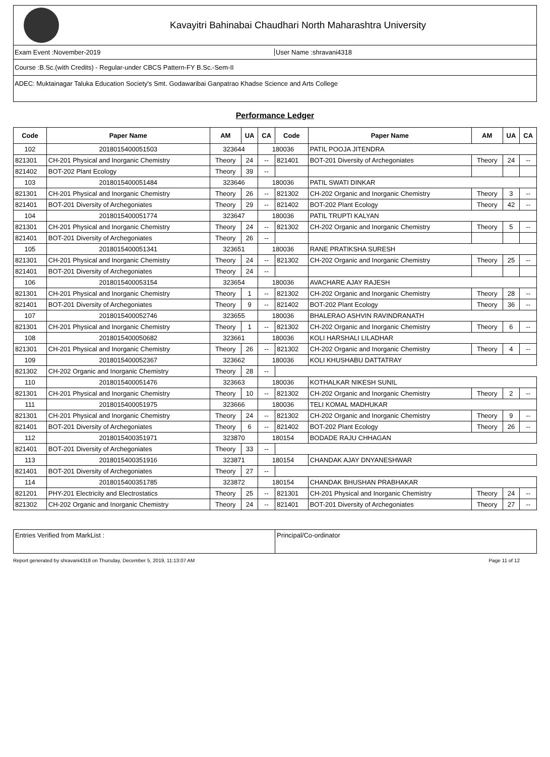Kavayitri Bahinabai Chaudhari North Maharashtra University
Exam Event :November-2019 User Name :shravani4318
Course :B.Sc.(with Credits) - Regular-under CBCS Pattern-FY B.Sc.-Sem-II
ADEC: Muktainagar Taluka Education Society's Smt. Godawaribai Ganpatrao Khadse Science and Arts College
Performance Ledger
| Code | Paper Name | AM | UA | CA | Code | Paper Name | AM | UA | CA |
| --- | --- | --- | --- | --- | --- | --- | --- | --- | --- |
| 102 | 2018015400051503 | 323644 | | 180036 | | PATIL POOJA JITENDRA | | | |
| 821301 | CH-201 Physical and Inorganic Chemistry | Theory | 24 | -- | 821401 | BOT-201 Diversity of Archegoniates | Theory | 24 | -- |
| 821402 | BOT-202 Plant Ecology | Theory | 39 | -- | | | | | |
| 103 | 2018015400051484 | 323646 | | 180036 | | PATIL SWATI DINKAR | | | |
| 821301 | CH-201 Physical and Inorganic Chemistry | Theory | 26 | -- | 821302 | CH-202 Organic and Inorganic Chemistry | Theory | 3 | -- |
| 821401 | BOT-201 Diversity of Archegoniates | Theory | 29 | -- | 821402 | BOT-202 Plant Ecology | Theory | 42 | -- |
| 104 | 2018015400051774 | 323647 | | 180036 | | PATIL TRUPTI KALYAN | | | |
| 821301 | CH-201 Physical and Inorganic Chemistry | Theory | 24 | -- | 821302 | CH-202 Organic and Inorganic Chemistry | Theory | 5 | -- |
| 821401 | BOT-201 Diversity of Archegoniates | Theory | 26 | -- | | | | | |
| 105 | 2018015400051341 | 323651 | | 180036 | | RANE PRATIKSHA SURESH | | | |
| 821301 | CH-201 Physical and Inorganic Chemistry | Theory | 24 | -- | 821302 | CH-202 Organic and Inorganic Chemistry | Theory | 25 | -- |
| 821401 | BOT-201 Diversity of Archegoniates | Theory | 24 | -- | | | | | |
| 106 | 2018015400053154 | 323654 | | 180036 | | AVACHARE AJAY RAJESH | | | |
| 821301 | CH-201 Physical and Inorganic Chemistry | Theory | 1 | -- | 821302 | CH-202 Organic and Inorganic Chemistry | Theory | 28 | -- |
| 821401 | BOT-201 Diversity of Archegoniates | Theory | 9 | -- | 821402 | BOT-202 Plant Ecology | Theory | 36 | -- |
| 107 | 2018015400052746 | 323655 | | 180036 | | BHALERAO ASHVIN RAVINDRANATH | | | |
| 821301 | CH-201 Physical and Inorganic Chemistry | Theory | 1 | -- | 821302 | CH-202 Organic and Inorganic Chemistry | Theory | 6 | -- |
| 108 | 2018015400050682 | 323661 | | 180036 | | KOLI HARSHALI LILADHAR | | | |
| 821301 | CH-201 Physical and Inorganic Chemistry | Theory | 26 | -- | 821302 | CH-202 Organic and Inorganic Chemistry | Theory | 4 | -- |
| 109 | 2018015400052367 | 323662 | | 180036 | | KOLI KHUSHABU DATTATRAY | | | |
| 821302 | CH-202 Organic and Inorganic Chemistry | Theory | 28 | -- | | | | | |
| 110 | 2018015400051476 | 323663 | | 180036 | | KOTHALKAR NIKESH SUNIL | | | |
| 821301 | CH-201 Physical and Inorganic Chemistry | Theory | 10 | -- | 821302 | CH-202 Organic and Inorganic Chemistry | Theory | 2 | -- |
| 111 | 2018015400051975 | 323666 | | 180036 | | TELI KOMAL MADHUKAR | | | |
| 821301 | CH-201 Physical and Inorganic Chemistry | Theory | 24 | -- | 821302 | CH-202 Organic and Inorganic Chemistry | Theory | 9 | -- |
| 821401 | BOT-201 Diversity of Archegoniates | Theory | 6 | -- | 821402 | BOT-202 Plant Ecology | Theory | 26 | -- |
| 112 | 2018015400351971 | 323870 | | 180154 | | BODADE RAJU CHHAGAN | | | |
| 821401 | BOT-201 Diversity of Archegoniates | Theory | 33 | -- | | | | | |
| 113 | 2018015400351916 | 323871 | | 180154 | | CHANDAK AJAY DNYANESHWAR | | | |
| 821401 | BOT-201 Diversity of Archegoniates | Theory | 27 | -- | | | | | |
| 114 | 2018015400351785 | 323872 | | 180154 | | CHANDAK BHUSHAN PRABHAKAR | | | |
| 821201 | PHY-201 Electricity and Electrostatics | Theory | 25 | -- | 821301 | CH-201 Physical and Inorganic Chemistry | Theory | 24 | -- |
| 821302 | CH-202 Organic and Inorganic Chemistry | Theory | 24 | -- | 821401 | BOT-201 Diversity of Archegoniates | Theory | 27 | -- |
Entries Verified from MarkList :
Principal/Co-ordinator
Report generated by shravani4318 on Thursday, December 5, 2019, 11:13:07 AM Page 11 of 12